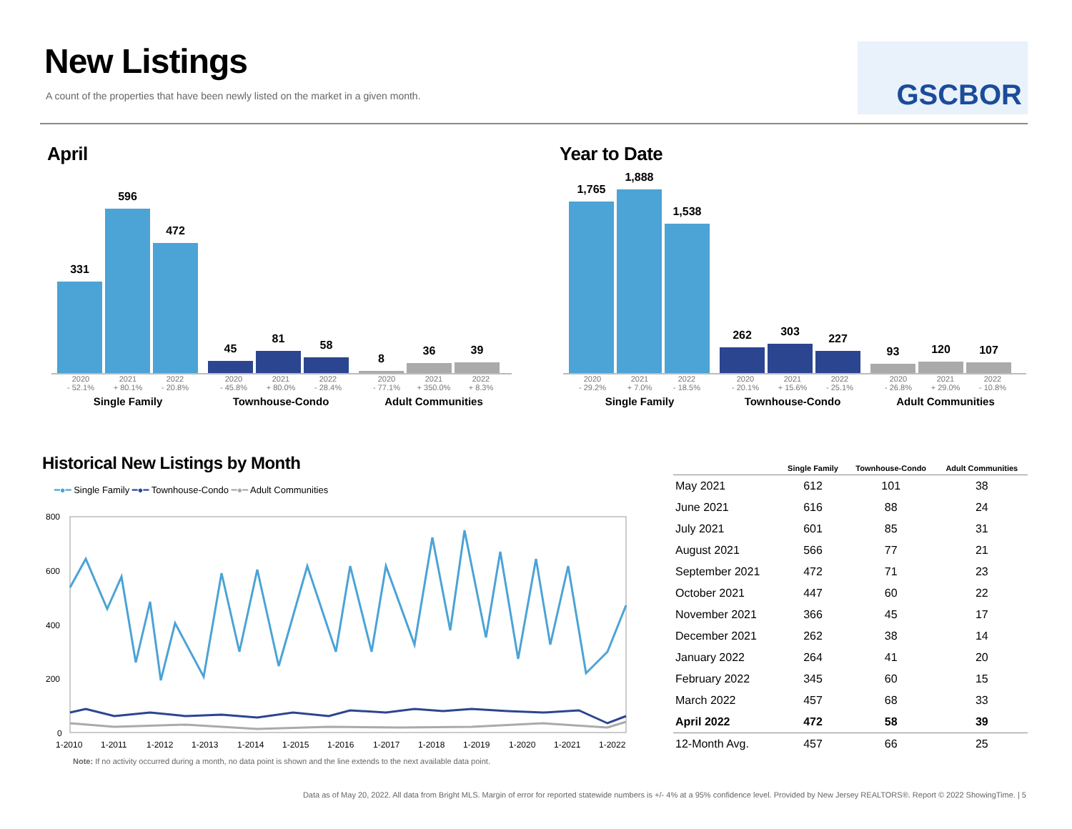New Listings
A count of the properties that have been newly listed on the market in a given month.
GSCBOR
April Year to Date
331
596
472
45
81
58
8
36
39
2020
- 52.1% 2021
+ 80.1% 2022
- 20.8%
Single Family
2020
- 45.8% 2021
+ 80.0% 2022
- 28.4%
Townhouse-Condo
2020
- 77.1% 2021
+ 350.0% 2022
+ 8.3%
Adult Communities
1,765
1,888
1,538
262
303
227
93
120
107
2020
- 29.2% 2021
+ 7.0% 2022
- 18.5%
Single Family
2020
- 20.1% 2021
+ 15.6% 2022
- 25.1%
Townhouse-Condo
2020
- 26.8% 2021
+ 29.0% 2022
- 10.8%
Adult Communities
Historical New Listings by Month
━●━ Single Family ━●━ Townhouse-Condo ━●━ Adult Communities
800
600
400
200
0
1-2010
1-2011
1-2012
1-2013
1-2014
1-2015
1-2016
1-2017
1-2018
1-2019
1-2020
1-2021
1-2022
Note: If no activity occurred during a month, no data point is shown and the line extends to the next available data point.
| | Single Family | Townhouse-Condo | Adult Communities |
| --- | --- | --- | --- |
| May 2021 | 612 | 101 | 38 |
| June 2021 | 616 | 88 | 24 |
| July 2021 | 601 | 85 | 31 |
| August 2021 | 566 | 77 | 21 |
| September 2021 | 472 | 71 | 23 |
| October 2021 | 447 | 60 | 22 |
| November 2021 | 366 | 45 | 17 |
| December 2021 | 262 | 38 | 14 |
| January 2022 | 264 | 41 | 20 |
| February 2022 | 345 | 60 | 15 |
| March 2022 | 457 | 68 | 33 |
| April 2022 | 472 | 58 | 39 |
| 12-Month Avg. | 457 | 66 | 25 |
Data as of May 20, 2022. All data from Bright MLS. Margin of error for reported statewide numbers is +/- 4% at a 95% confidence level. Provided by New Jersey REALTORS®. Report © 2022 ShowingTime. | 5